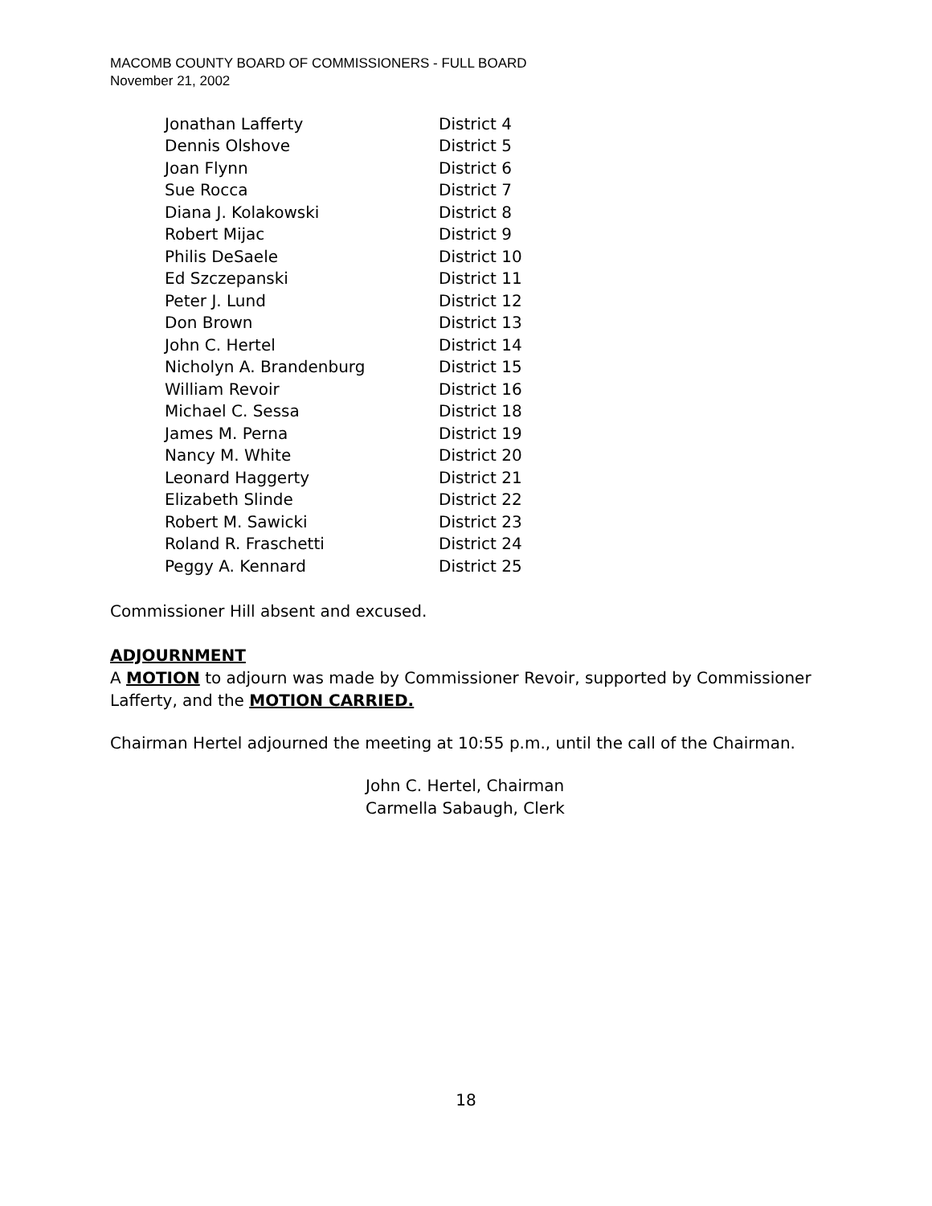MACOMB COUNTY BOARD OF COMMISSIONERS - FULL BOARD
November 21, 2002
| Jonathan Lafferty | District 4 |
| Dennis Olshove | District 5 |
| Joan Flynn | District 6 |
| Sue Rocca | District 7 |
| Diana J. Kolakowski | District 8 |
| Robert Mijac | District 9 |
| Philis DeSaele | District 10 |
| Ed Szczepanski | District 11 |
| Peter J. Lund | District 12 |
| Don Brown | District 13 |
| John C. Hertel | District 14 |
| Nicholyn A. Brandenburg | District 15 |
| William Revoir | District 16 |
| Michael C. Sessa | District 18 |
| James M. Perna | District 19 |
| Nancy M. White | District 20 |
| Leonard Haggerty | District 21 |
| Elizabeth Slinde | District 22 |
| Robert M. Sawicki | District 23 |
| Roland R. Fraschetti | District 24 |
| Peggy A. Kennard | District 25 |
Commissioner Hill absent and excused.
ADJOURNMENT
A MOTION to adjourn was made by Commissioner Revoir, supported by Commissioner Lafferty, and the MOTION CARRIED.
Chairman Hertel adjourned the meeting at 10:55 p.m., until the call of the Chairman.
John C. Hertel, Chairman
Carmella Sabaugh, Clerk
18